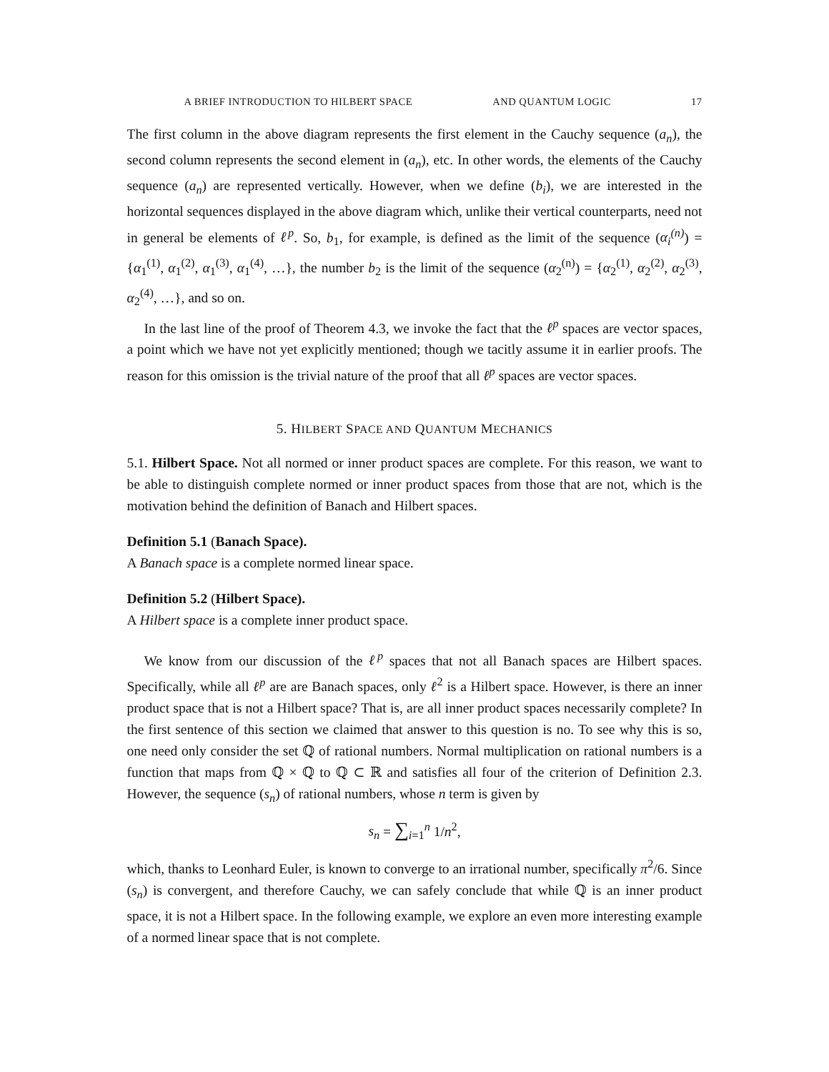A BRIEF INTRODUCTION TO HILBERT SPACE AND QUANTUM LOGIC 17
The first column in the above diagram represents the first element in the Cauchy sequence (a<sub>n</sub>), the second column represents the second element in (a<sub>n</sub>), etc. In other words, the elements of the Cauchy sequence (a<sub>n</sub>) are represented vertically. However, when we define (b<sub>i</sub>), we are interested in the horizontal sequences displayed in the above diagram which, unlike their vertical counterparts, need not in general be elements of ℓ<sup>p</sup>. So, b<sub>1</sub>, for example, is defined as the limit of the sequence (α<sub>i</sub><sup>(n)</sup>) = {α<sub>1</sub><sup>(1)</sup>, α<sub>1</sub><sup>(2)</sup>, α<sub>1</sub><sup>(3)</sup>, α<sub>1</sub><sup>(4)</sup>, …}, the number b<sub>2</sub> is the limit of the sequence (α<sub>2</sub><sup>(n)</sup>) = {α<sub>2</sub><sup>(1)</sup>, α<sub>2</sub><sup>(2)</sup>, α<sub>2</sub><sup>(3)</sup>, α<sub>2</sub><sup>(4)</sup>, …}, and so on.
In the last line of the proof of Theorem 4.3, we invoke the fact that the ℓ<sup>p</sup> spaces are vector spaces, a point which we have not yet explicitly mentioned; though we tacitly assume it in earlier proofs. The reason for this omission is the trivial nature of the proof that all ℓ<sup>p</sup> spaces are vector spaces.
5. HILBERT SPACE AND QUANTUM MECHANICS
5.1. Hilbert Space. Not all normed or inner product spaces are complete. For this reason, we want to be able to distinguish complete normed or inner product spaces from those that are not, which is the motivation behind the definition of Banach and Hilbert spaces.
Definition 5.1 (Banach Space).
A Banach space is a complete normed linear space.
Definition 5.2 (Hilbert Space).
A Hilbert space is a complete inner product space.
We know from our discussion of the ℓ<sup>p</sup> spaces that not all Banach spaces are Hilbert spaces. Specifically, while all ℓ<sup>p</sup> are are Banach spaces, only ℓ<sup>2</sup> is a Hilbert space. However, is there an inner product space that is not a Hilbert space? That is, are all inner product spaces necessarily complete? In the first sentence of this section we claimed that answer to this question is no. To see why this is so, one need only consider the set ℚ of rational numbers. Normal multiplication on rational numbers is a function that maps from ℚ × ℚ to ℚ ⊂ ℝ and satisfies all four of the criterion of Definition 2.3. However, the sequence (s<sub>n</sub>) of rational numbers, whose n term is given by
s<sub>n</sub> = ∑<sub>i=1</sub><sup>n</sup> 1/n<sup>2</sup>,
which, thanks to Leonhard Euler, is known to converge to an irrational number, specifically π<sup>2</sup>/6. Since (s<sub>n</sub>) is convergent, and therefore Cauchy, we can safely conclude that while ℚ is an inner product space, it is not a Hilbert space. In the following example, we explore an even more interesting example of a normed linear space that is not complete.